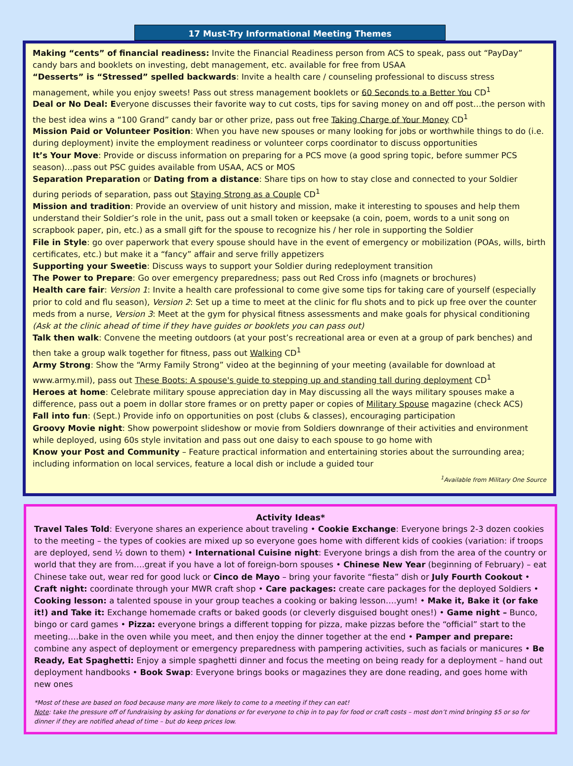17 Must-Try Informational Meeting Themes
Making “cents” of financial readiness: Invite the Financial Readiness person from ACS to speak, pass out “PayDay” candy bars and booklets on investing, debt management, etc. available for free from USAA
“Desserts” is “Stressed” spelled backwards: Invite a health care / counseling professional to discuss stress management, while you enjoy sweets! Pass out stress management booklets or 60 Seconds to a Better You CD<sup>1</sup>
Deal or No Deal: Everyone discusses their favorite way to cut costs, tips for saving money on and off post…the person with the best idea wins a “100 Grand” candy bar or other prize, pass out free Taking Charge of Your Money CD<sup>1</sup>
Mission Paid or Volunteer Position: When you have new spouses or many looking for jobs or worthwhile things to do (i.e. during deployment) invite the employment readiness or volunteer corps coordinator to discuss opportunities
It’s Your Move: Provide or discuss information on preparing for a PCS move (a good spring topic, before summer PCS season)…pass out PSC guides available from USAA, ACS or MOS
Separation Preparation or Dating from a distance: Share tips on how to stay close and connected to your Soldier during periods of separation, pass out Staying Strong as a Couple CD<sup>1</sup>
Mission and tradition: Provide an overview of unit history and mission, make it interesting to spouses and help them understand their Soldier’s role in the unit, pass out a small token or keepsake (a coin, poem, words to a unit song on scrapbook paper, pin, etc.) as a small gift for the spouse to recognize his / her role in supporting the Soldier
File in Style: go over paperwork that every spouse should have in the event of emergency or mobilization (POAs, wills, birth certificates, etc.) but make it a “fancy” affair and serve frilly appetizers
Supporting your Sweetie: Discuss ways to support your Soldier during redeployment transition
The Power to Prepare: Go over emergency preparedness; pass out Red Cross info (magnets or brochures)
Health care fair: Version 1: Invite a health care professional to come give some tips for taking care of yourself (especially prior to cold and flu season), Version 2: Set up a time to meet at the clinic for flu shots and to pick up free over the counter meds from a nurse, Version 3: Meet at the gym for physical fitness assessments and make goals for physical conditioning (Ask at the clinic ahead of time if they have guides or booklets you can pass out)
Talk then walk: Convene the meeting outdoors (at your post’s recreational area or even at a group of park benches) and then take a group walk together for fitness, pass out Walking CD<sup>1</sup>
Army Strong: Show the “Army Family Strong” video at the beginning of your meeting (available for download at www.army.mil), pass out These Boots: A spouse's guide to stepping up and standing tall during deployment CD<sup>1</sup>
Heroes at home: Celebrate military spouse appreciation day in May discussing all the ways military spouses make a difference, pass out a poem in dollar store frames or on pretty paper or copies of Military Spouse magazine (check ACS)
Fall into fun: (Sept.) Provide info on opportunities on post (clubs & classes), encouraging participation
Groovy Movie night: Show powerpoint slideshow or movie from Soldiers downrange of their activities and environment while deployed, using 60s style invitation and pass out one daisy to each spouse to go home with
Know your Post and Community – Feature practical information and entertaining stories about the surrounding area; including information on local services, feature a local dish or include a guided tour
<sup>1</sup> Available from Military One Source
Activity Ideas*
Travel Tales Told: Everyone shares an experience about traveling • Cookie Exchange: Everyone brings 2-3 dozen cookies to the meeting – the types of cookies are mixed up so everyone goes home with different kids of cookies (variation: if troops are deployed, send ½ down to them) • International Cuisine night: Everyone brings a dish from the area of the country or world that they are from….great if you have a lot of foreign-born spouses • Chinese New Year (beginning of February) – eat Chinese take out, wear red for good luck or Cinco de Mayo – bring your favorite “fiesta” dish or July Fourth Cookout • Craft night: coordinate through your MWR craft shop • Care packages: create care packages for the deployed Soldiers • Cooking lesson: a talented spouse in your group teaches a cooking or baking lesson….yum! • Make it, Bake it (or fake it!) and Take it: Exchange homemade crafts or baked goods (or cleverly disguised bought ones!) • Game night – Bunco, bingo or card games • Pizza: everyone brings a different topping for pizza, make pizzas before the “official” start to the meeting….bake in the oven while you meet, and then enjoy the dinner together at the end • Pamper and prepare: combine any aspect of deployment or emergency preparedness with pampering activities, such as facials or manicures • Be Ready, Eat Spaghetti: Enjoy a simple spaghetti dinner and focus the meeting on being ready for a deployment – hand out deployment handbooks • Book Swap: Everyone brings books or magazines they are done reading, and goes home with new ones
*Most of these are based on food because many are more likely to come to a meeting if they can eat!
Note: take the pressure off of fundraising by asking for donations or for everyone to chip in to pay for food or craft costs – most don’t mind bringing $5 or so for dinner if they are notified ahead of time – but do keep prices low.